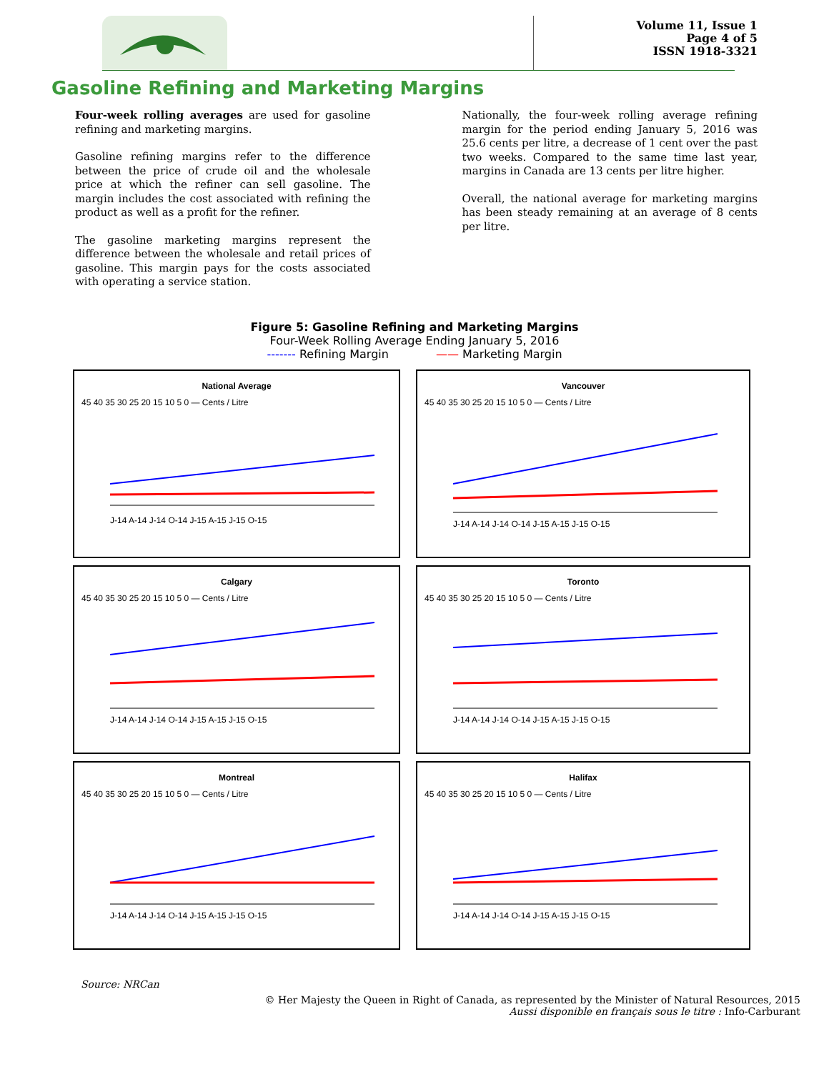Volume 11, Issue 1
Page 4 of 5
ISSN 1918-3321
Gasoline Refining and Marketing Margins
Four-week rolling averages are used for gasoline refining and marketing margins.
Gasoline refining margins refer to the difference between the price of crude oil and the wholesale price at which the refiner can sell gasoline. The margin includes the cost associated with refining the product as well as a profit for the refiner.
The gasoline marketing margins represent the difference between the wholesale and retail prices of gasoline. This margin pays for the costs associated with operating a service station.
Nationally, the four-week rolling average refining margin for the period ending January 5, 2016 was 25.6 cents per litre, a decrease of 1 cent over the past two weeks. Compared to the same time last year, margins in Canada are 13 cents per litre higher.
Overall, the national average for marketing margins has been steady remaining at an average of 8 cents per litre.
Figure 5: Gasoline Refining and Marketing Margins
Four-Week Rolling Average Ending January 5, 2016
------- Refining Margin —— Marketing Margin
National Average
45 40 35 30 25 20 15 10 5 0 — Cents / Litre
J-14 A-14 J-14 O-14 J-15 A-15 J-15 O-15
Vancouver
45 40 35 30 25 20 15 10 5 0 — Cents / Litre
J-14 A-14 J-14 O-14 J-15 A-15 J-15 O-15
Calgary
45 40 35 30 25 20 15 10 5 0 — Cents / Litre
J-14 A-14 J-14 O-14 J-15 A-15 J-15 O-15
Toronto
45 40 35 30 25 20 15 10 5 0 — Cents / Litre
J-14 A-14 J-14 O-14 J-15 A-15 J-15 O-15
Montreal
45 40 35 30 25 20 15 10 5 0 — Cents / Litre
J-14 A-14 J-14 O-14 J-15 A-15 J-15 O-15
Halifax
45 40 35 30 25 20 15 10 5 0 — Cents / Litre
J-14 A-14 J-14 O-14 J-15 A-15 J-15 O-15
Source: NRCan
© Her Majesty the Queen in Right of Canada, as represented by the Minister of Natural Resources, 2015
Aussi disponible en français sous le titre : Info-Carburant